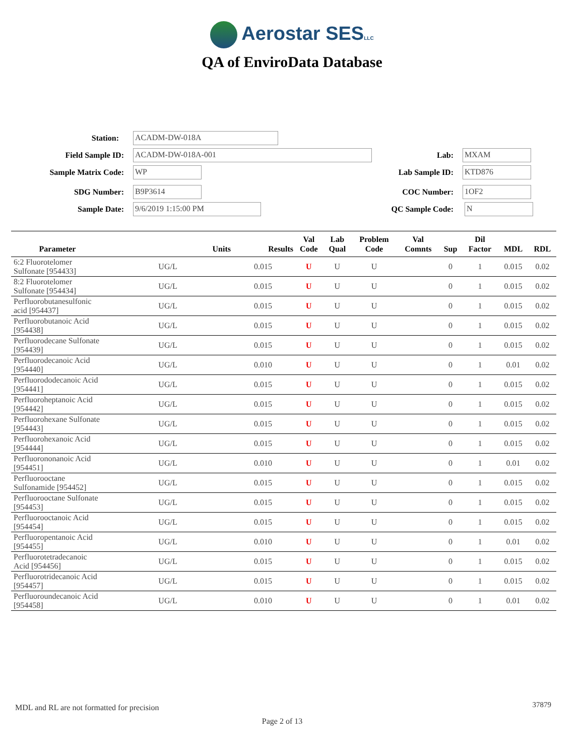Aerostar SESLLC
QA of EnviroData Database
Station: ACADM-DW-018A
Field Sample ID: ACADM-DW-018A-001
Sample Matrix Code: WP
SDG Number: B9P3614
Sample Date: 9/6/2019 1:15:00 PM
Lab: MXAM
Lab Sample ID: KTD876
COC Number: 1OF2
QC Sample Code: N
| Parameter | Units | Results | Val Code | Lab Qual | Problem Code | Val Comnts | Sup | Dil Factor | MDL | RDL |
| --- | --- | --- | --- | --- | --- | --- | --- | --- | --- | --- |
| 6:2 Fluorotelomer Sulfonate [954433] | UG/L | 0.015 | U | U | U | | 0 | 1 | 0.015 | 0.02 |
| 8:2 Fluorotelomer Sulfonate [954434] | UG/L | 0.015 | U | U | U | | 0 | 1 | 0.015 | 0.02 |
| Perfluorobutanesulfonic acid [954437] | UG/L | 0.015 | U | U | U | | 0 | 1 | 0.015 | 0.02 |
| Perfluorobutanoic Acid [954438] | UG/L | 0.015 | U | U | U | | 0 | 1 | 0.015 | 0.02 |
| Perfluorodecane Sulfonate [954439] | UG/L | 0.015 | U | U | U | | 0 | 1 | 0.015 | 0.02 |
| Perfluorodecanoic Acid [954440] | UG/L | 0.010 | U | U | U | | 0 | 1 | 0.01 | 0.02 |
| Perfluorododecanoic Acid [954441] | UG/L | 0.015 | U | U | U | | 0 | 1 | 0.015 | 0.02 |
| Perfluoroheptanoic Acid [954442] | UG/L | 0.015 | U | U | U | | 0 | 1 | 0.015 | 0.02 |
| Perfluorohexane Sulfonate [954443] | UG/L | 0.015 | U | U | U | | 0 | 1 | 0.015 | 0.02 |
| Perfluorohexanoic Acid [954444] | UG/L | 0.015 | U | U | U | | 0 | 1 | 0.015 | 0.02 |
| Perfluorononanoic Acid [954451] | UG/L | 0.010 | U | U | U | | 0 | 1 | 0.01 | 0.02 |
| Perfluorooctane Sulfonamide [954452] | UG/L | 0.015 | U | U | U | | 0 | 1 | 0.015 | 0.02 |
| Perfluorooctane Sulfonate [954453] | UG/L | 0.015 | U | U | U | | 0 | 1 | 0.015 | 0.02 |
| Perfluorooctanoic Acid [954454] | UG/L | 0.015 | U | U | U | | 0 | 1 | 0.015 | 0.02 |
| Perfluoropentanoic Acid [954455] | UG/L | 0.010 | U | U | U | | 0 | 1 | 0.01 | 0.02 |
| Perfluorotetradecanoic Acid [954456] | UG/L | 0.015 | U | U | U | | 0 | 1 | 0.015 | 0.02 |
| Perfluorotridecanoic Acid [954457] | UG/L | 0.015 | U | U | U | | 0 | 1 | 0.015 | 0.02 |
| Perfluoroundecanoic Acid [954458] | UG/L | 0.010 | U | U | U | | 0 | 1 | 0.01 | 0.02 |
MDL and RL are not formatted for precision
37879
Page 2 of 13